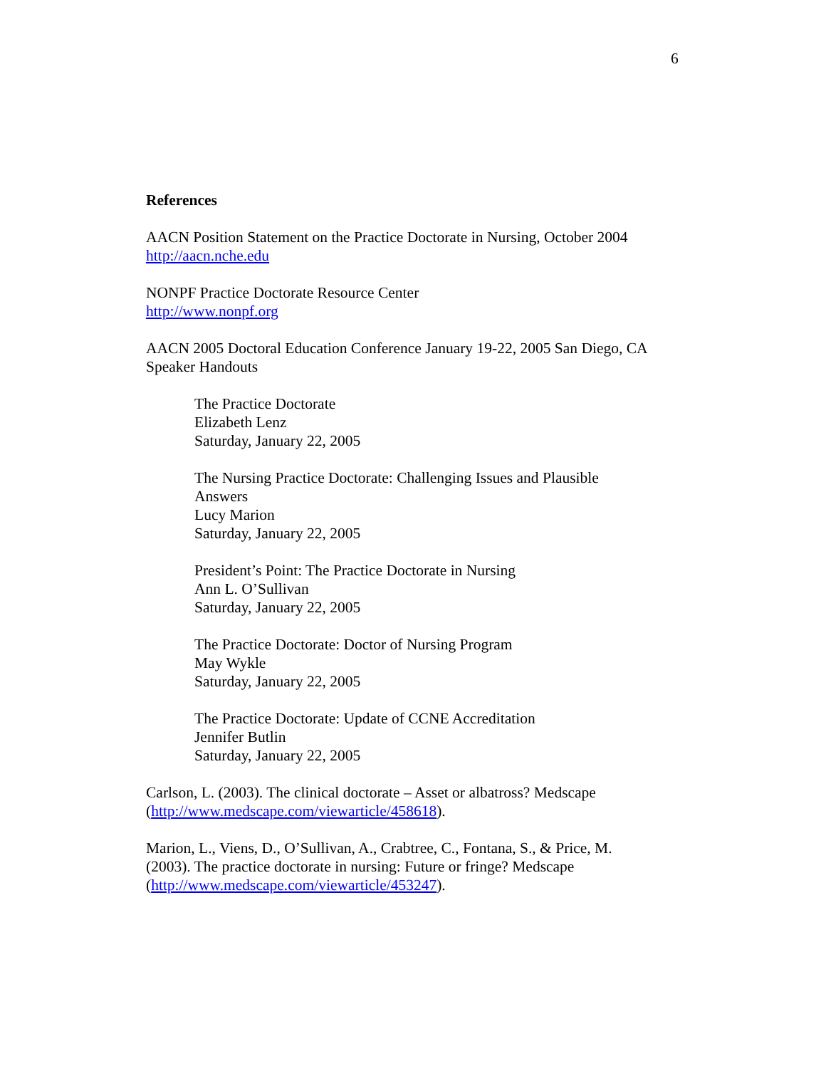6
References
AACN Position Statement on the Practice Doctorate in Nursing, October 2004
http://aacn.nche.edu
NONPF Practice Doctorate Resource Center
http://www.nonpf.org
AACN 2005 Doctoral Education Conference January 19-22, 2005 San Diego, CA
Speaker Handouts
The Practice Doctorate
Elizabeth Lenz
Saturday, January 22, 2005
The Nursing Practice Doctorate: Challenging Issues and Plausible
Answers
Lucy Marion
Saturday, January 22, 2005
President’s Point: The Practice Doctorate in Nursing
Ann L. O’Sullivan
Saturday, January 22, 2005
The Practice Doctorate: Doctor of Nursing Program
May Wykle
Saturday, January 22, 2005
The Practice Doctorate: Update of CCNE Accreditation
Jennifer Butlin
Saturday, January 22, 2005
Carlson, L. (2003). The clinical doctorate – Asset or albatross? Medscape
(http://www.medscape.com/viewarticle/458618).
Marion, L., Viens, D., O’Sullivan, A., Crabtree, C., Fontana, S., & Price, M.
(2003). The practice doctorate in nursing: Future or fringe? Medscape
(http://www.medscape.com/viewarticle/453247).